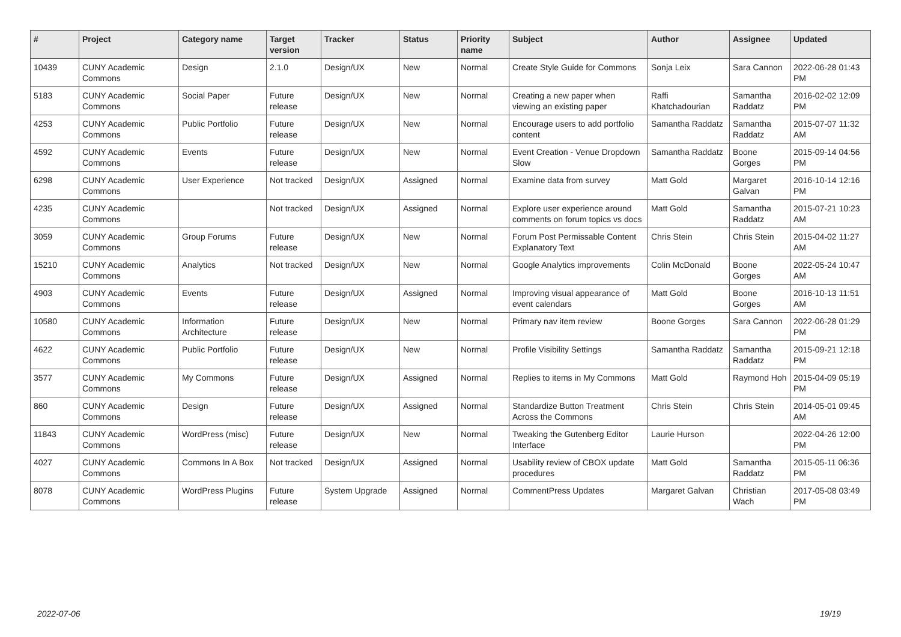| # | Project | Category name | Target version | Tracker | Status | Priority name | Subject | Author | Assignee | Updated |
| --- | --- | --- | --- | --- | --- | --- | --- | --- | --- | --- |
| 10439 | CUNY Academic Commons | Design | 2.1.0 | Design/UX | New | Normal | Create Style Guide for Commons | Sonja Leix | Sara Cannon | 2022-06-28 01:43 PM |
| 5183 | CUNY Academic Commons | Social Paper | Future release | Design/UX | New | Normal | Creating a new paper when viewing an existing paper | Raffi Khatchadourian | Samantha Raddatz | 2016-02-02 12:09 PM |
| 4253 | CUNY Academic Commons | Public Portfolio | Future release | Design/UX | New | Normal | Encourage users to add portfolio content | Samantha Raddatz | Samantha Raddatz | 2015-07-07 11:32 AM |
| 4592 | CUNY Academic Commons | Events | Future release | Design/UX | New | Normal | Event Creation - Venue Dropdown Slow | Samantha Raddatz | Boone Gorges | 2015-09-14 04:56 PM |
| 6298 | CUNY Academic Commons | User Experience | Not tracked | Design/UX | Assigned | Normal | Examine data from survey | Matt Gold | Margaret Galvan | 2016-10-14 12:16 PM |
| 4235 | CUNY Academic Commons | | Not tracked | Design/UX | Assigned | Normal | Explore user experience around comments on forum topics vs docs | Matt Gold | Samantha Raddatz | 2015-07-21 10:23 AM |
| 3059 | CUNY Academic Commons | Group Forums | Future release | Design/UX | New | Normal | Forum Post Permissable Content Explanatory Text | Chris Stein | Chris Stein | 2015-04-02 11:27 AM |
| 15210 | CUNY Academic Commons | Analytics | Not tracked | Design/UX | New | Normal | Google Analytics improvements | Colin McDonald | Boone Gorges | 2022-05-24 10:47 AM |
| 4903 | CUNY Academic Commons | Events | Future release | Design/UX | Assigned | Normal | Improving visual appearance of event calendars | Matt Gold | Boone Gorges | 2016-10-13 11:51 AM |
| 10580 | CUNY Academic Commons | Information Architecture | Future release | Design/UX | New | Normal | Primary nav item review | Boone Gorges | Sara Cannon | 2022-06-28 01:29 PM |
| 4622 | CUNY Academic Commons | Public Portfolio | Future release | Design/UX | New | Normal | Profile Visibility Settings | Samantha Raddatz | Samantha Raddatz | 2015-09-21 12:18 PM |
| 3577 | CUNY Academic Commons | My Commons | Future release | Design/UX | Assigned | Normal | Replies to items in My Commons | Matt Gold | Raymond Hoh | 2015-04-09 05:19 PM |
| 860 | CUNY Academic Commons | Design | Future release | Design/UX | Assigned | Normal | Standardize Button Treatment Across the Commons | Chris Stein | Chris Stein | 2014-05-01 09:45 AM |
| 11843 | CUNY Academic Commons | WordPress (misc) | Future release | Design/UX | New | Normal | Tweaking the Gutenberg Editor Interface | Laurie Hurson | | 2022-04-26 12:00 PM |
| 4027 | CUNY Academic Commons | Commons In A Box | Not tracked | Design/UX | Assigned | Normal | Usability review of CBOX update procedures | Matt Gold | Samantha Raddatz | 2015-05-11 06:36 PM |
| 8078 | CUNY Academic Commons | WordPress Plugins | Future release | System Upgrade | Assigned | Normal | CommentPress Updates | Margaret Galvan | Christian Wach | 2017-05-08 03:49 PM |
2022-07-06 19/19